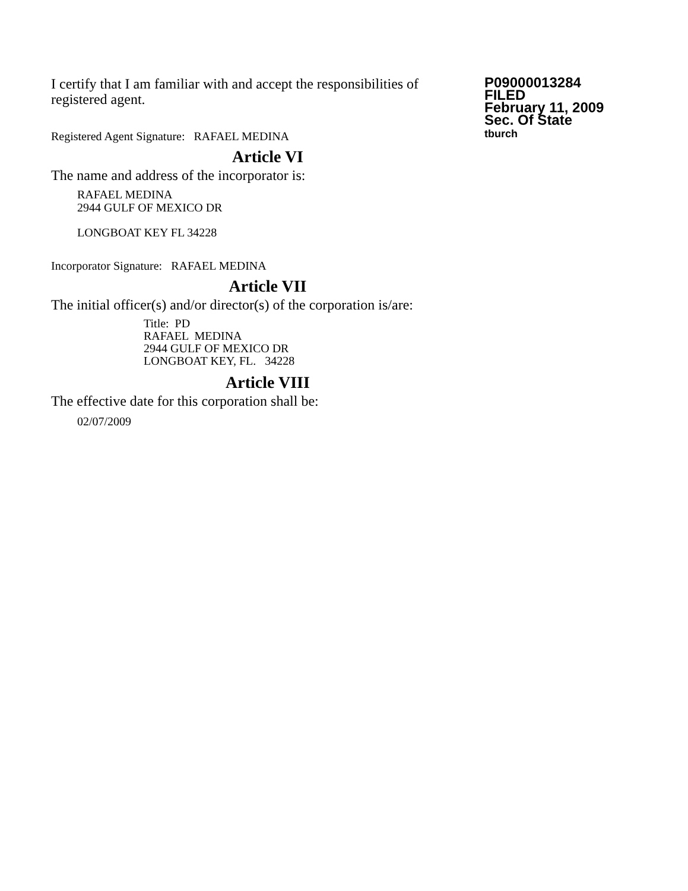I certify that I am familiar with and accept the responsibilities of registered agent.
Registered Agent Signature: RAFAEL MEDINA
P09000013284
FILED
February 11, 2009
Sec. Of State
tburch
Article VI
The name and address of the incorporator is:
RAFAEL MEDINA
2944 GULF OF MEXICO DR
LONGBOAT KEY FL 34228
Incorporator Signature: RAFAEL MEDINA
Article VII
The initial officer(s) and/or director(s) of the corporation is/are:
Title: PD
RAFAEL MEDINA
2944 GULF OF MEXICO DR
LONGBOAT KEY, FL. 34228
Article VIII
The effective date for this corporation shall be:
02/07/2009